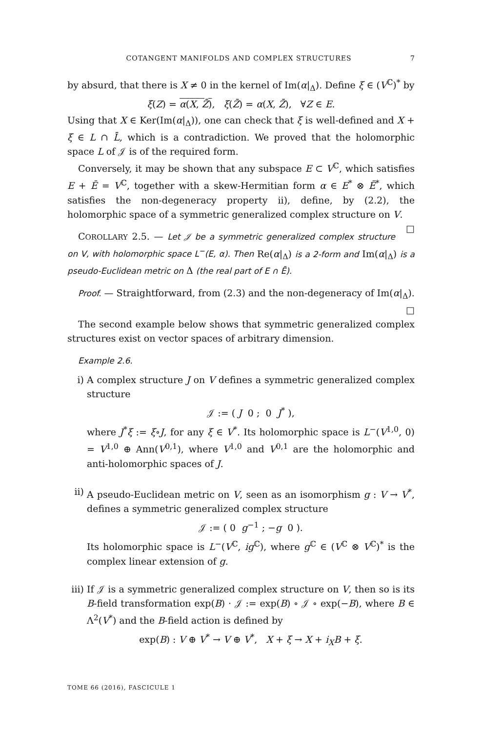COTANGENT MANIFOLDS AND COMPLEX STRUCTURES 7
by absurd, that there is X ≠ 0 in the kernel of Im(α|<sub>Δ</sub>). Define ξ ∈ (V<sup>ℂ</sup>)<sup>*</sup> by
ξ(Z) = α(X, Z̄), ξ(Z̄) = α(X, Z̄), ∀Z ∈ E.
Using that X ∈ Ker(Im(α|<sub>Δ</sub>)), one can check that ξ is well-defined and X + ξ ∈ L ∩ L̄, which is a contradiction. We proved that the holomorphic space L of 𝒥 is of the required form.
Conversely, it may be shown that any subspace E ⊂ V<sup>ℂ</sup>, which satisfies E + Ē = V<sup>ℂ</sup>, together with a skew-Hermitian form α ∈ E<sup>*</sup> ⊗ Ē<sup>*</sup>, which satisfies the non-degeneracy property ii), define, by (2.2), the holomorphic space of a symmetric generalized complex structure on V. □
COROLLARY 2.5. — Let 𝒥 be a symmetric generalized complex structure on V, with holomorphic space L<sup>−</sup>(E, α). Then Re(α|<sub>Δ</sub>) is a 2-form and Im(α|<sub>Δ</sub>) is a pseudo-Euclidean metric on Δ (the real part of E ∩ Ē).
Proof. — Straightforward, from (2.3) and the non-degeneracy of Im(α|<sub>Δ</sub>). □
The second example below shows that symmetric generalized complex structures exist on vector spaces of arbitrary dimension.
Example 2.6.
i) A complex structure J on V defines a symmetric generalized complex structure
𝒥 := ( J 0 ; 0 J<sup>*</sup> ),
where J<sup>*</sup>ξ := ξ∘J, for any ξ ∈ V<sup>*</sup>. Its holomorphic space is L<sup>−</sup>(V<sup>1,0</sup>, 0) = V<sup>1,0</sup> ⊕ Ann(V<sup>0,1</sup>), where V<sup>1,0</sup> and V<sup>0,1</sup> are the holomorphic and anti-holomorphic spaces of J.
ii)
A pseudo-Euclidean metric on V, seen as an isomorphism g : V → V<sup>*</sup>, defines a symmetric generalized complex structure
𝒥 := ( 0 g<sup>−1</sup> ; −g 0 ).
Its holomorphic space is L<sup>−</sup>(V<sup>ℂ</sup>, ig<sup>ℂ</sup>), where g<sup>ℂ</sup> ∈ (V<sup>ℂ</sup> ⊗ V<sup>ℂ</sup>)<sup>*</sup> is the complex linear extension of g.
iii)
If 𝒥 is a symmetric generalized complex structure on V, then so is its B-field transformation exp(B) · 𝒥 := exp(B) ∘ 𝒥 ∘ exp(−B), where B ∈ Λ<sup>2</sup>(V<sup>*</sup>) and the B-field action is defined by
exp(B) : V ⊕ V<sup>*</sup> → V ⊕ V<sup>*</sup>, X + ξ → X + i<sub>X</sub>B + ξ.
TOME 66 (2016), FASCICULE 1